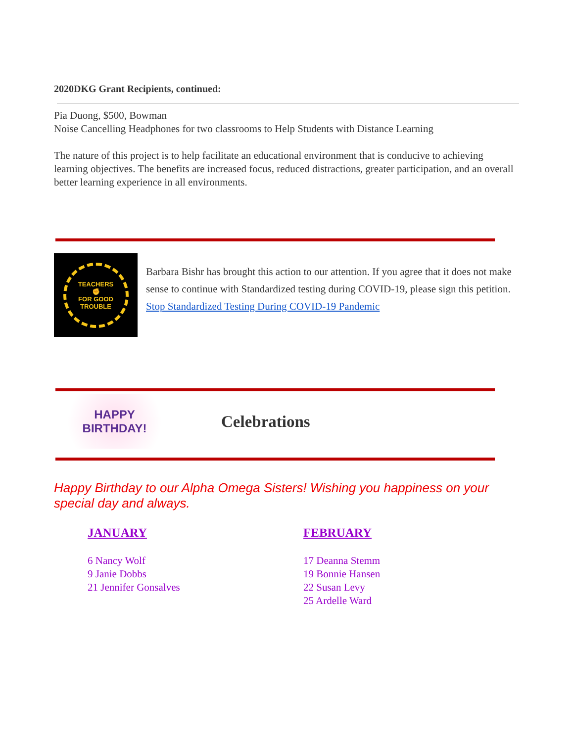2020DKG Grant Recipients, continued:
Pia Duong, $500, Bowman
Noise Cancelling Headphones for two classrooms to Help Students with Distance Learning
The nature of this project is to help facilitate an educational environment that is conducive to achieving learning objectives. The benefits are increased focus, reduced distractions, greater participation, and an overall better learning experience in all environments.
TEACHERS
✊
FOR GOOD TROUBLE
Barbara Bishr has brought this action to our attention. If you agree that it does not make sense to continue with Standardized testing during COVID-19, please sign this petition. Stop Standardized Testing During COVID-19 Pandemic
HAPPY
BIRTHDAY!
Celebrations
Happy Birthday to our Alpha Omega Sisters! Wishing you happiness on your special day and always.
JANUARY
6 Nancy Wolf
9 Janie Dobbs
21 Jennifer Gonsalves
FEBRUARY
17 Deanna Stemm
19 Bonnie Hansen
22 Susan Levy
25 Ardelle Ward